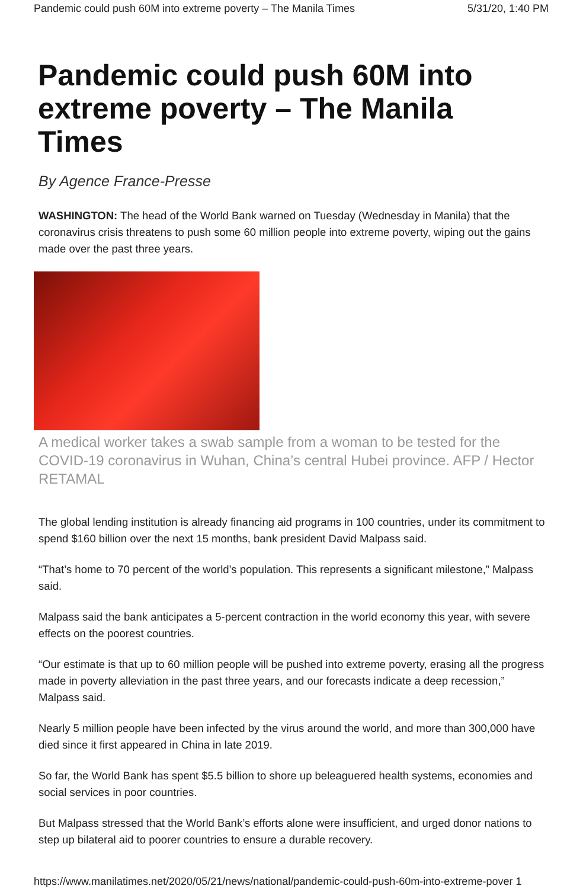Pandemic could push 60M into extreme poverty – The Manila Times 5/31/20, 1:40 PM
Pandemic could push 60M into extreme poverty – The Manila Times
By Agence France-Presse
WASHINGTON: The head of the World Bank warned on Tuesday (Wednesday in Manila) that the coronavirus crisis threatens to push some 60 million people into extreme poverty, wiping out the gains made over the past three years.
A medical worker takes a swab sample from a woman to be tested for the COVID-19 coronavirus in Wuhan, China’s central Hubei province. AFP / Hector RETAMAL
The global lending institution is already financing aid programs in 100 countries, under its commitment to spend $160 billion over the next 15 months, bank president David Malpass said.
“That’s home to 70 percent of the world’s population. This represents a significant milestone,” Malpass said.
Malpass said the bank anticipates a 5-percent contraction in the world economy this year, with severe effects on the poorest countries.
“Our estimate is that up to 60 million people will be pushed into extreme poverty, erasing all the progress made in poverty alleviation in the past three years, and our forecasts indicate a deep recession,” Malpass said.
Nearly 5 million people have been infected by the virus around the world, and more than 300,000 have died since it first appeared in China in late 2019.
So far, the World Bank has spent $5.5 billion to shore up beleaguered health systems, economies and social services in poor countries.
But Malpass stressed that the World Bank’s efforts alone were insufficient, and urged donor nations to step up bilateral aid to poorer countries to ensure a durable recovery.
https://www.manilatimes.net/2020/05/21/news/national/pandemic-could-push-60m-into-extreme-pover 1